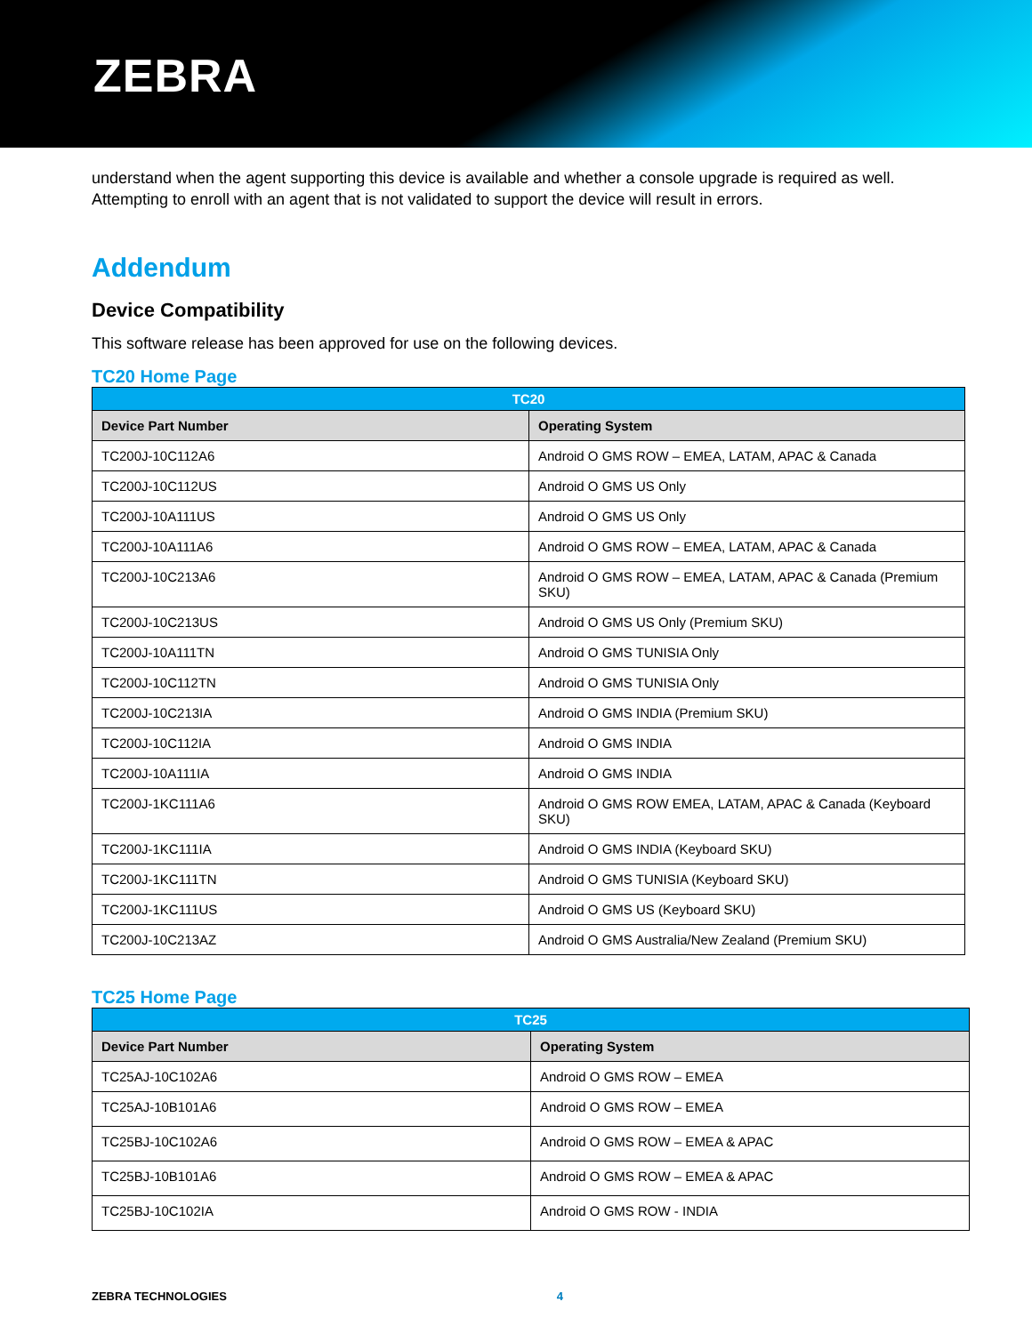ZEBRA
understand when the agent supporting this device is available and whether a console upgrade is required as well. Attempting to enroll with an agent that is not validated to support the device will result in errors.
Addendum
Device Compatibility
This software release has been approved for use on the following devices.
TC20 Home Page
| TC20 | |
| --- | --- |
| Device Part Number | Operating System |
| TC200J-10C112A6 | Android O GMS ROW – EMEA, LATAM, APAC & Canada |
| TC200J-10C112US | Android O GMS US Only |
| TC200J-10A111US | Android O GMS US Only |
| TC200J-10A111A6 | Android O GMS ROW – EMEA, LATAM, APAC & Canada |
| TC200J-10C213A6 | Android O GMS ROW – EMEA, LATAM, APAC & Canada (Premium SKU) |
| TC200J-10C213US | Android O GMS US Only (Premium SKU) |
| TC200J-10A111TN | Android O GMS TUNISIA Only |
| TC200J-10C112TN | Android O GMS TUNISIA Only |
| TC200J-10C213IA | Android O GMS INDIA (Premium SKU) |
| TC200J-10C112IA | Android O GMS INDIA |
| TC200J-10A111IA | Android O GMS INDIA |
| TC200J-1KC111A6 | Android O GMS ROW EMEA, LATAM, APAC & Canada (Keyboard SKU) |
| TC200J-1KC111IA | Android O GMS INDIA (Keyboard SKU) |
| TC200J-1KC111TN | Android O GMS TUNISIA (Keyboard SKU) |
| TC200J-1KC111US | Android O GMS US (Keyboard SKU) |
| TC200J-10C213AZ | Android O GMS Australia/New Zealand (Premium SKU) |
TC25 Home Page
| TC25 | |
| --- | --- |
| Device Part Number | Operating System |
| TC25AJ-10C102A6 | Android O GMS ROW – EMEA |
| TC25AJ-10B101A6 | Android O GMS ROW – EMEA |
| TC25BJ-10C102A6 | Android O GMS ROW – EMEA & APAC |
| TC25BJ-10B101A6 | Android O GMS ROW – EMEA & APAC |
| TC25BJ-10C102IA | Android O GMS ROW - INDIA |
ZEBRA TECHNOLOGIES 4